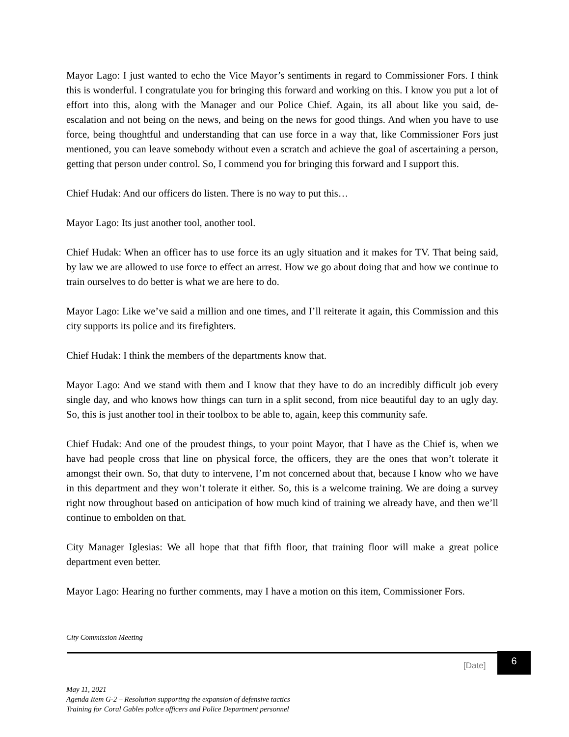Mayor Lago: I just wanted to echo the Vice Mayor’s sentiments in regard to Commissioner Fors. I think this is wonderful. I congratulate you for bringing this forward and working on this. I know you put a lot of effort into this, along with the Manager and our Police Chief. Again, its all about like you said, de-escalation and not being on the news, and being on the news for good things. And when you have to use force, being thoughtful and understanding that can use force in a way that, like Commissioner Fors just mentioned, you can leave somebody without even a scratch and achieve the goal of ascertaining a person, getting that person under control. So, I commend you for bringing this forward and I support this.
Chief Hudak: And our officers do listen. There is no way to put this…
Mayor Lago: Its just another tool, another tool.
Chief Hudak: When an officer has to use force its an ugly situation and it makes for TV. That being said, by law we are allowed to use force to effect an arrest. How we go about doing that and how we continue to train ourselves to do better is what we are here to do.
Mayor Lago: Like we’ve said a million and one times, and I’ll reiterate it again, this Commission and this city supports its police and its firefighters.
Chief Hudak: I think the members of the departments know that.
Mayor Lago: And we stand with them and I know that they have to do an incredibly difficult job every single day, and who knows how things can turn in a split second, from nice beautiful day to an ugly day. So, this is just another tool in their toolbox to be able to, again, keep this community safe.
Chief Hudak: And one of the proudest things, to your point Mayor, that I have as the Chief is, when we have had people cross that line on physical force, the officers, they are the ones that won’t tolerate it amongst their own. So, that duty to intervene, I’m not concerned about that, because I know who we have in this department and they won’t tolerate it either. So, this is a welcome training. We are doing a survey right now throughout based on anticipation of how much kind of training we already have, and then we’ll continue to embolden on that.
City Manager Iglesias: We all hope that that fifth floor, that training floor will make a great police department even better.
Mayor Lago: Hearing no further comments, may I have a motion on this item, Commissioner Fors.
City Commission Meeting
[Date]
6
May 11, 2021
Agenda Item G-2 – Resolution supporting the expansion of defensive tactics
Training for Coral Gables police officers and Police Department personnel